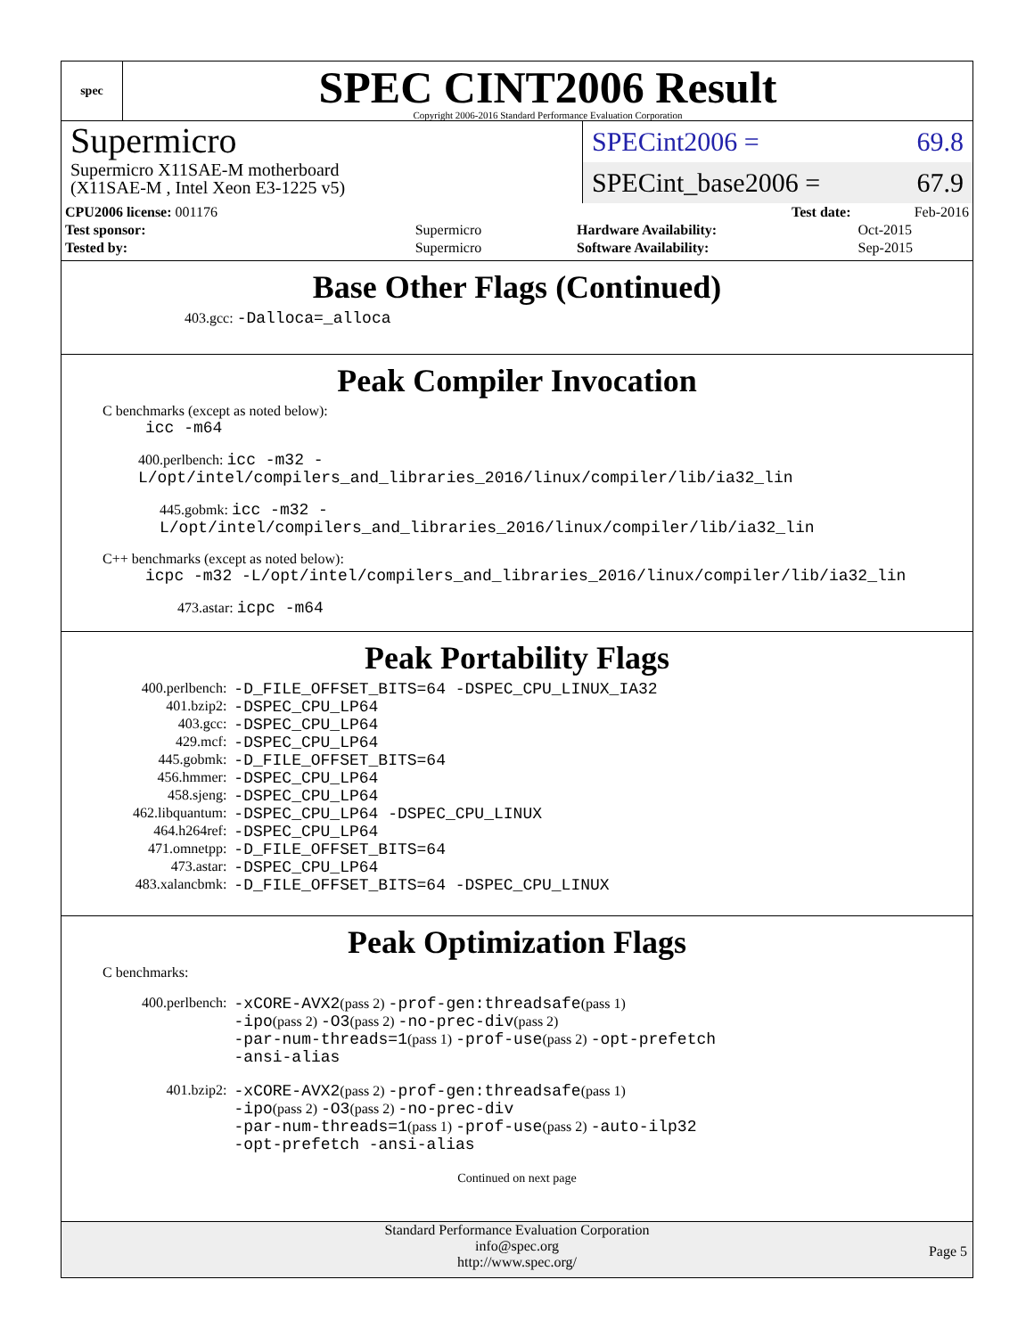spec
SPEC CINT2006 Result
Copyright 2006-2016 Standard Performance Evaluation Corporation
Supermicro
Supermicro X11SAE-M motherboard
(X11SAE-M , Intel Xeon E3-1225 v5)
SPECint2006 = 69.8
SPECint_base2006 = 67.9
| CPU2006 license: 001176 | |
| Test sponsor: | Supermicro |
| Tested by: | Supermicro |
| Test date: | Feb-2016 |
| Hardware Availability: | Oct-2015 |
| Software Availability: | Sep-2015 |
Base Other Flags (Continued)
403.gcc: -Dalloca=_alloca
Peak Compiler Invocation
C benchmarks (except as noted below):
icc -m64
400.perlbench: icc -m32 -L/opt/intel/compilers_and_libraries_2016/linux/compiler/lib/ia32_lin
445.gobmk: icc -m32 -L/opt/intel/compilers_and_libraries_2016/linux/compiler/lib/ia32_lin
C++ benchmarks (except as noted below):
icpc -m32 -L/opt/intel/compilers_and_libraries_2016/linux/compiler/lib/ia32_lin
473.astar: icpc -m64
Peak Portability Flags
| 400.perlbench: | -D_FILE_OFFSET_BITS=64 -DSPEC_CPU_LINUX_IA32 |
| 401.bzip2: | -DSPEC_CPU_LP64 |
| 403.gcc: | -DSPEC_CPU_LP64 |
| 429.mcf: | -DSPEC_CPU_LP64 |
| 445.gobmk: | -D_FILE_OFFSET_BITS=64 |
| 456.hmmer: | -DSPEC_CPU_LP64 |
| 458.sjeng: | -DSPEC_CPU_LP64 |
| 462.libquantum: | -DSPEC_CPU_LP64 -DSPEC_CPU_LINUX |
| 464.h264ref: | -DSPEC_CPU_LP64 |
| 471.omnetpp: | -D_FILE_OFFSET_BITS=64 |
| 473.astar: | -DSPEC_CPU_LP64 |
| 483.xalancbmk: | -D_FILE_OFFSET_BITS=64 -DSPEC_CPU_LINUX |
Peak Optimization Flags
C benchmarks:
| 400.perlbench: | -xCORE-AVX2 (pass 2) -prof-gen:threadsafe (pass 1) -ipo (pass 2) -O3 (pass 2) -no-prec-div (pass 2) -par-num-threads=1 (pass 1) -prof-use (pass 2) -opt-prefetch -ansi-alias |
| 401.bzip2: | -xCORE-AVX2 (pass 2) -prof-gen:threadsafe (pass 1) -ipo (pass 2) -O3 (pass 2) -no-prec-div -par-num-threads=1 (pass 1) -prof-use (pass 2) -auto-ilp32 -opt-prefetch -ansi-alias |
Continued on next page
Standard Performance Evaluation Corporation
info@spec.org
http://www.spec.org/
Page 5